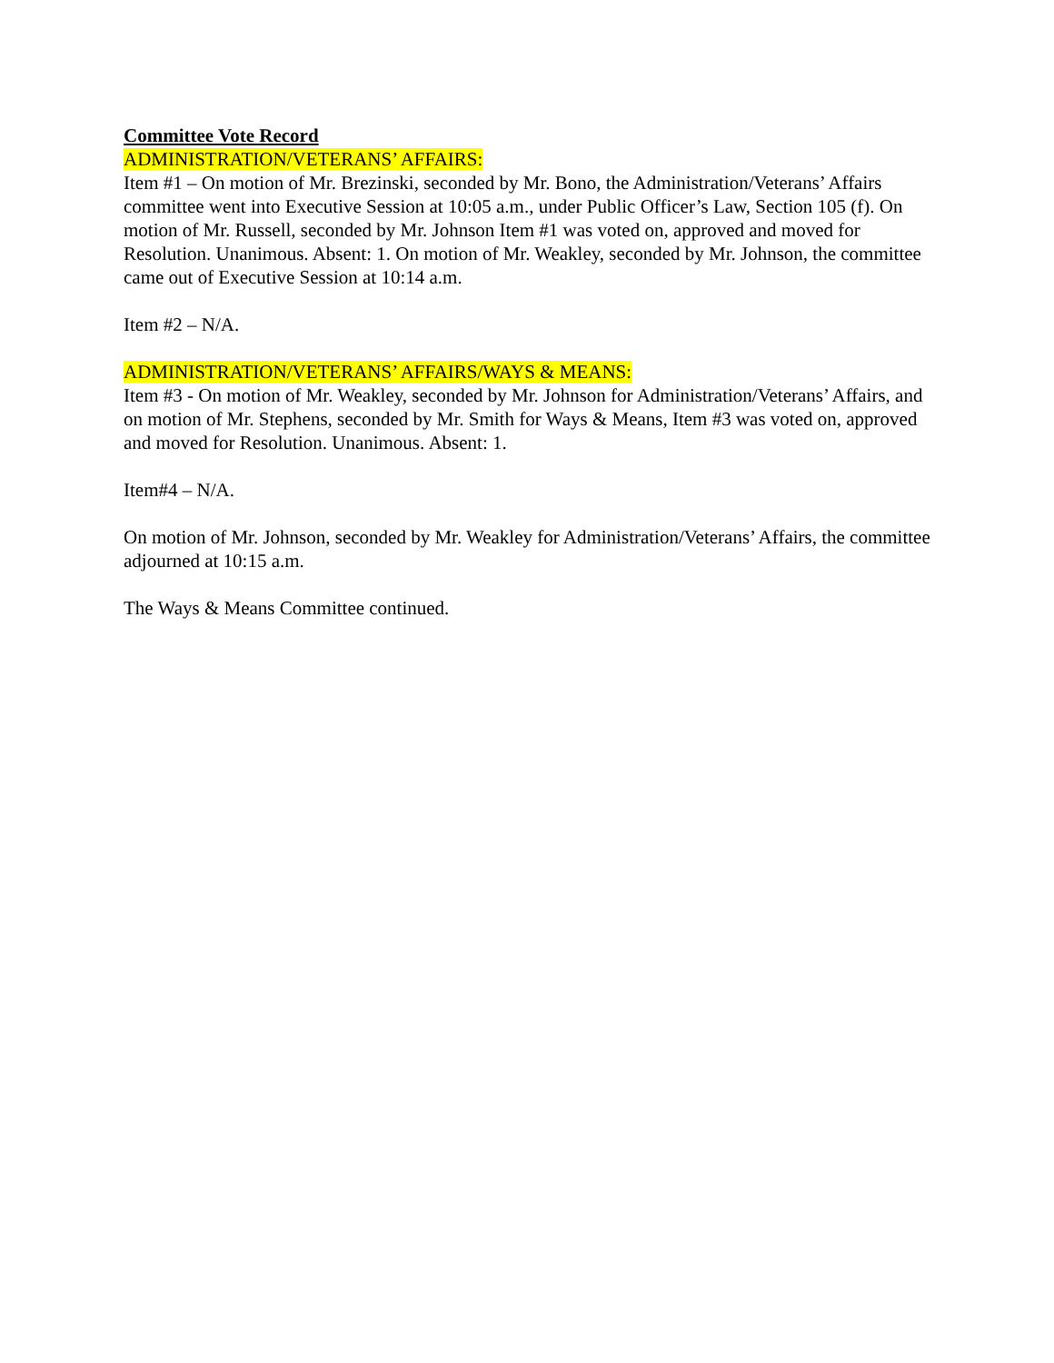Committee Vote Record
ADMINISTRATION/VETERANS’ AFFAIRS:
Item #1 – On motion of Mr. Brezinski, seconded by Mr. Bono, the Administration/Veterans’ Affairs committee went into Executive Session at 10:05 a.m., under Public Officer’s Law, Section 105 (f). On motion of Mr. Russell, seconded by Mr. Johnson Item #1 was voted on, approved and moved for Resolution. Unanimous. Absent: 1. On motion of Mr. Weakley, seconded by Mr. Johnson, the committee came out of Executive Session at 10:14 a.m.
Item #2 – N/A.
ADMINISTRATION/VETERANS’ AFFAIRS/WAYS & MEANS:
Item #3 - On motion of Mr. Weakley, seconded by Mr. Johnson for Administration/Veterans’ Affairs, and on motion of Mr. Stephens, seconded by Mr. Smith for Ways & Means, Item #3 was voted on, approved and moved for Resolution. Unanimous. Absent: 1.
Item#4 – N/A.
On motion of Mr. Johnson, seconded by Mr. Weakley for Administration/Veterans’ Affairs, the committee adjourned at 10:15 a.m.
The Ways & Means Committee continued.